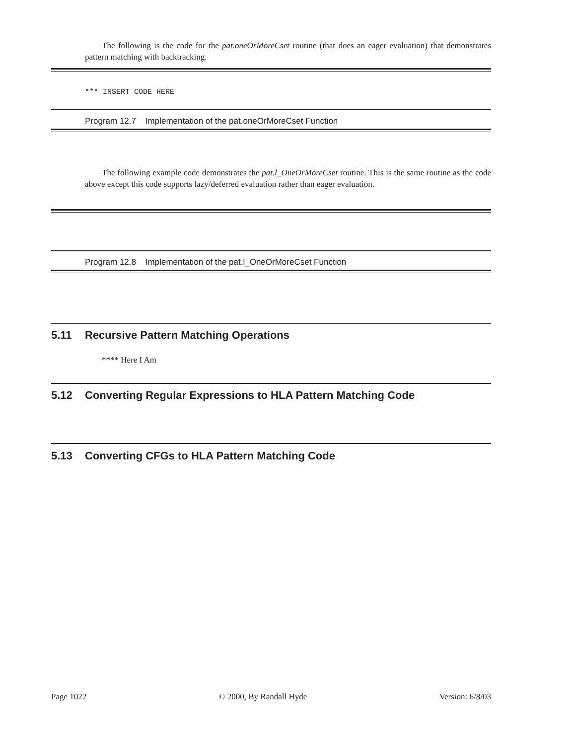The following is the code for the pat.oneOrMoreCset routine (that does an eager evaluation) that demonstrates pattern matching with backtracking.
*** INSERT CODE HERE
Program 12.7 Implementation of the pat.oneOrMoreCset Function
The following example code demonstrates the pat.l_OneOrMoreCset routine. This is the same routine as the code above except this code supports lazy/deferred evaluation rather than eager evaluation.
Program 12.8 Implementation of the pat.l_OneOrMoreCset Function
5.11 Recursive Pattern Matching Operations
**** Here I Am
5.12 Converting Regular Expressions to HLA Pattern Matching Code
5.13 Converting CFGs to HLA Pattern Matching Code
Page 1022 © 2000, By Randall Hyde Version: 6/8/03